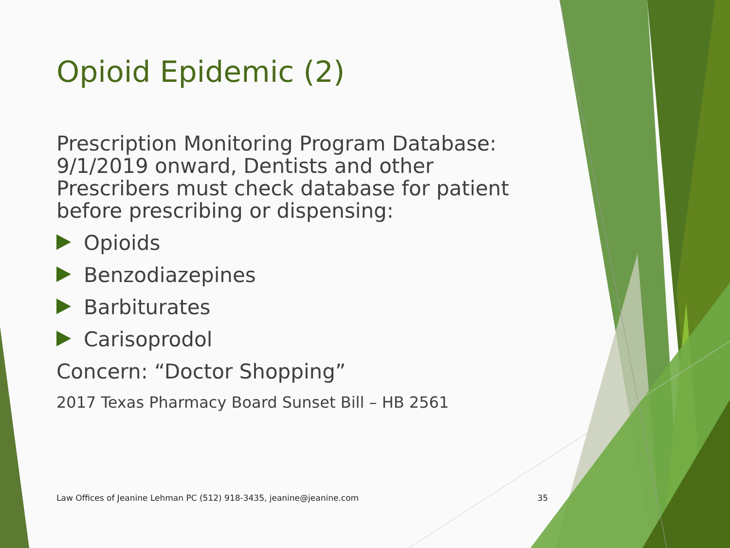Opioid Epidemic (2)
Prescription Monitoring Program Database: 9/1/2019 onward, Dentists and other Prescribers must check database for patient before prescribing or dispensing:
Opioids
Benzodiazepines
Barbiturates
Carisoprodol
Concern: “Doctor Shopping”
2017 Texas Pharmacy Board Sunset Bill – HB 2561
Law Offices of Jeanine Lehman PC (512) 918-3435, jeanine@jeanine.com 35